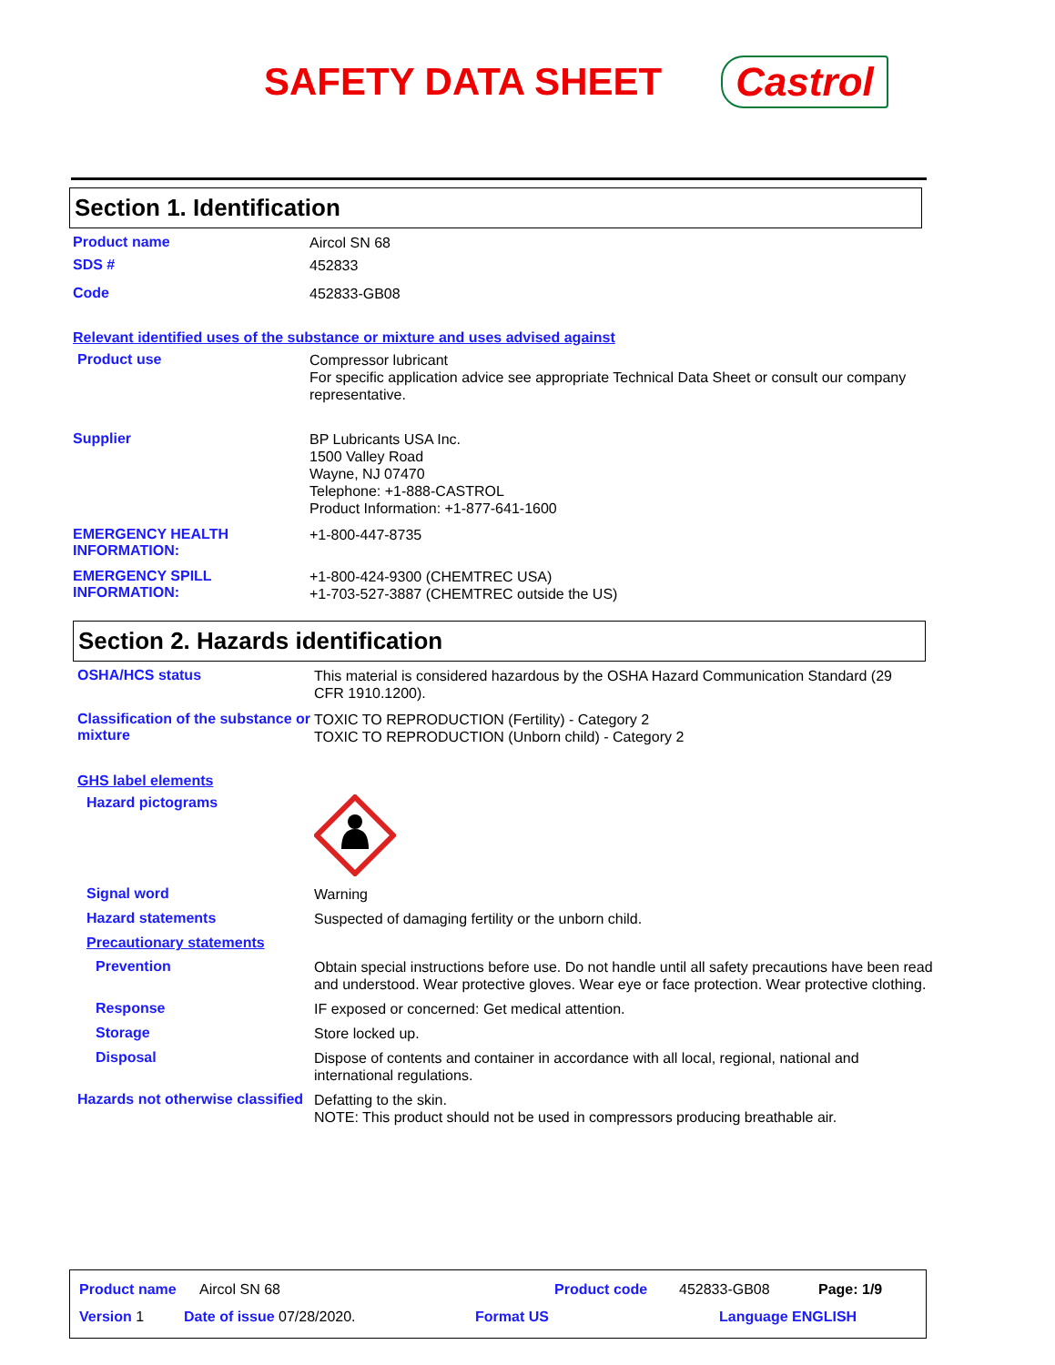SAFETY DATA SHEET Castrol
Section 1. Identification
Product name
Aircol SN 68
SDS #
452833
Code
452833-GB08
Relevant identified uses of the substance or mixture and uses advised against
Product use
Compressor lubricant
For specific application advice see appropriate Technical Data Sheet or consult our company representative.
Supplier
BP Lubricants USA Inc.
1500 Valley Road
Wayne, NJ 07470
Telephone: +1-888-CASTROL
Product Information: +1-877-641-1600
EMERGENCY HEALTH INFORMATION:
+1-800-447-8735
EMERGENCY SPILL INFORMATION:
+1-800-424-9300 (CHEMTREC USA)
+1-703-527-3887 (CHEMTREC outside the US)
Section 2. Hazards identification
OSHA/HCS status
This material is considered hazardous by the OSHA Hazard Communication Standard (29 CFR 1910.1200).
Classification of the substance or mixture
TOXIC TO REPRODUCTION (Fertility) - Category 2
TOXIC TO REPRODUCTION (Unborn child) - Category 2
GHS label elements
Hazard pictograms
Signal word
Warning
Hazard statements
Suspected of damaging fertility or the unborn child.
Precautionary statements
Prevention
Obtain special instructions before use. Do not handle until all safety precautions have been read and understood. Wear protective gloves. Wear eye or face protection. Wear protective clothing.
Response
IF exposed or concerned: Get medical attention.
Storage
Store locked up.
Disposal
Dispose of contents and container in accordance with all local, regional, national and international regulations.
Hazards not otherwise classified
Defatting to the skin.
NOTE: This product should not be used in compressors producing breathable air.
Product name Aircol SN 68 Product code 452833-GB08 Page: 1/9
Version 1 Date of issue 07/28/2020. Format US Language ENGLISH